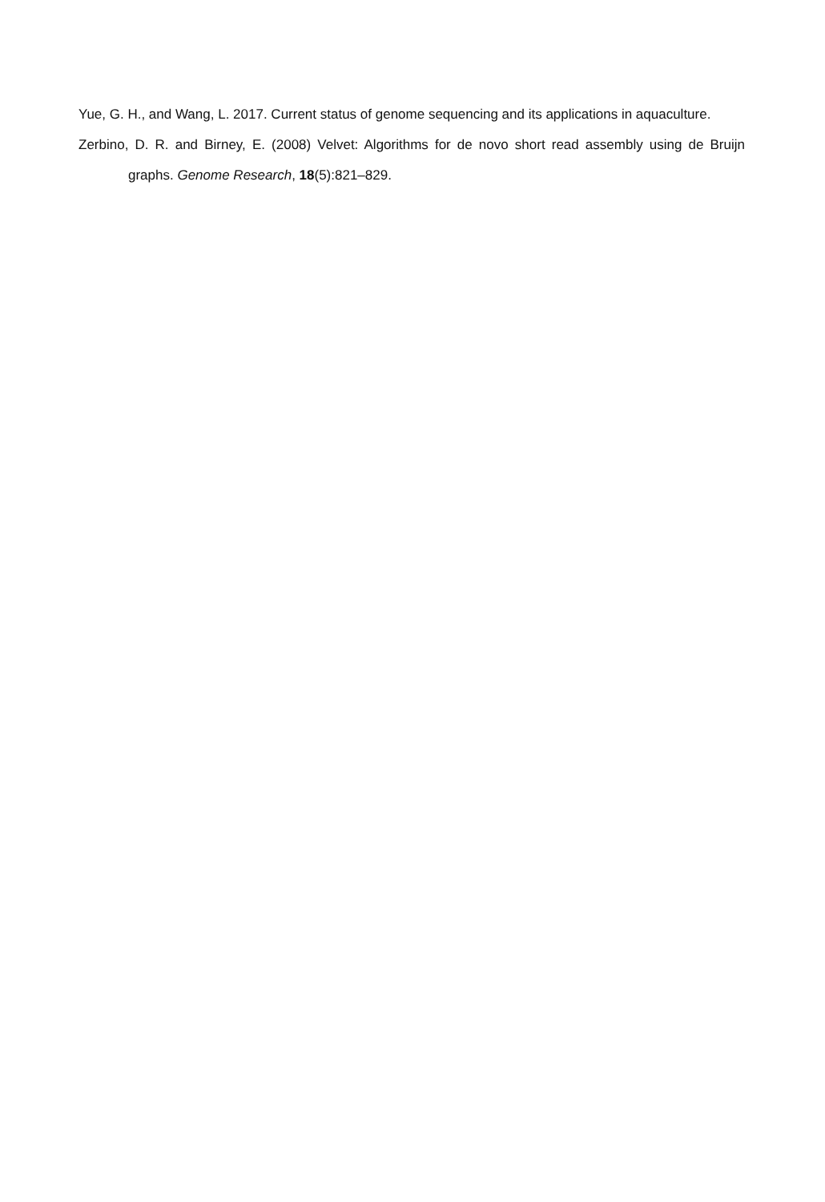Yue, G. H., and Wang, L. 2017. Current status of genome sequencing and its applications in aquaculture.
Zerbino, D. R. and Birney, E. (2008) Velvet: Algorithms for de novo short read assembly using de Bruijn graphs. Genome Research, 18(5):821–829.